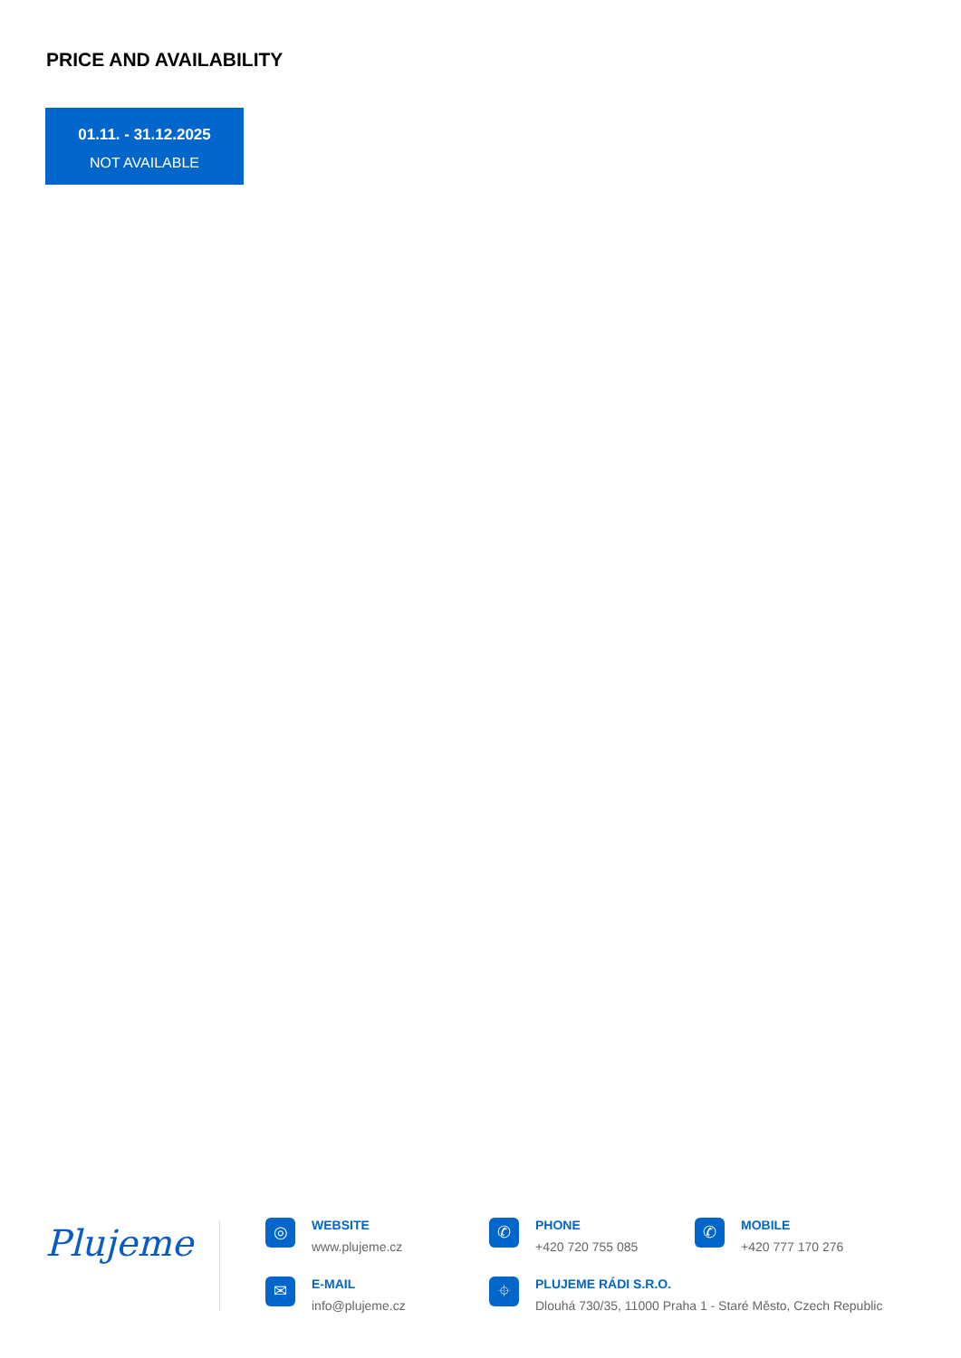PRICE AND AVAILABILITY
01.11. - 31.12.2025
NOT AVAILABLE
Plujeme
◎
WEBSITE
www.plujeme.cz
✆
PHONE
+420 720 755 085
✆
MOBILE
+420 777 170 276
✉
E-MAIL
info@plujeme.cz
⌖
PLUJEME RÁDI S.R.O.
Dlouhá 730/35, 11000 Praha 1 - Staré Město, Czech Republic